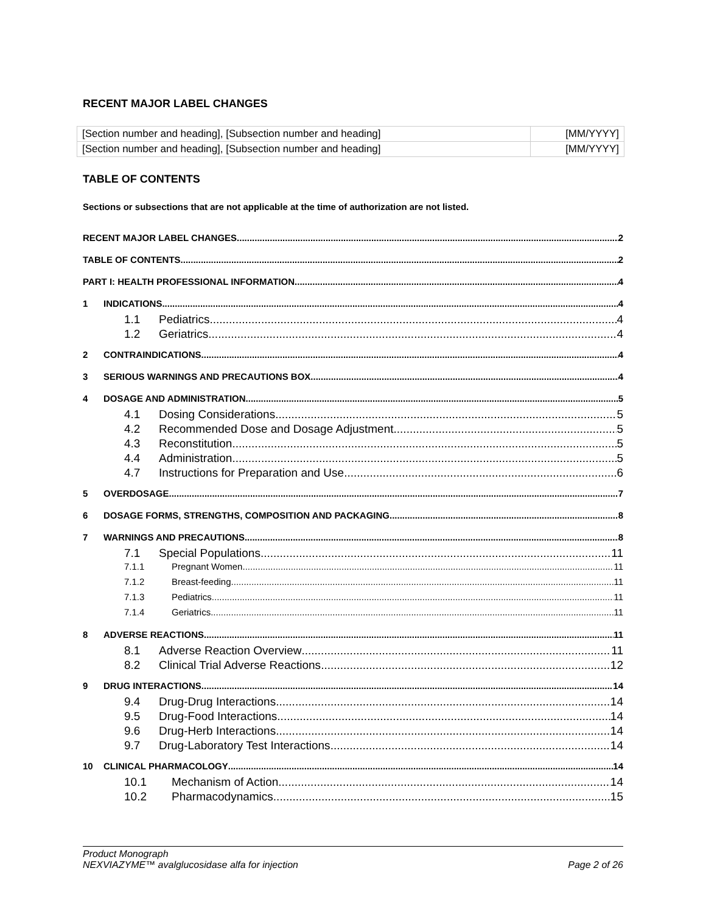RECENT MAJOR LABEL CHANGES
| [Section number and heading], [Subsection number and heading] | [MM/YYYY] |
| [Section number and heading], [Subsection number and heading] | [MM/YYYY] |
TABLE OF CONTENTS
Sections or subsections that are not applicable at the time of authorization are not listed.
RECENT MAJOR LABEL CHANGES 2
TABLE OF CONTENTS 2
PART I: HEALTH PROFESSIONAL INFORMATION 4
1 INDICATIONS 4
1.1 Pediatrics 4
1.2 Geriatrics 4
2 CONTRAINDICATIONS 4
3 SERIOUS WARNINGS AND PRECAUTIONS BOX 4
4 DOSAGE AND ADMINISTRATION 5
4.1 Dosing Considerations 5
4.2 Recommended Dose and Dosage Adjustment 5
4.3 Reconstitution 5
4.4 Administration 5
4.7 Instructions for Preparation and Use 6
5 OVERDOSAGE 7
6 DOSAGE FORMS, STRENGTHS, COMPOSITION AND PACKAGING 8
7 WARNINGS AND PRECAUTIONS 8
7.1 Special Populations 11
7.1.1 Pregnant Women 11
7.1.2 Breast-feeding 11
7.1.3 Pediatrics 11
7.1.4 Geriatrics 11
8 ADVERSE REACTIONS 11
8.1 Adverse Reaction Overview 11
8.2 Clinical Trial Adverse Reactions 12
9 DRUG INTERACTIONS 14
9.4 Drug-Drug Interactions 14
9.5 Drug-Food Interactions 14
9.6 Drug-Herb Interactions 14
9.7 Drug-Laboratory Test Interactions 14
10 CLINICAL PHARMACOLOGY 14
10.1 Mechanism of Action 14
10.2 Pharmacodynamics 15
Product Monograph
NEXVIAZYME™ avalglucosidase alfa for injection Page 2 of 26